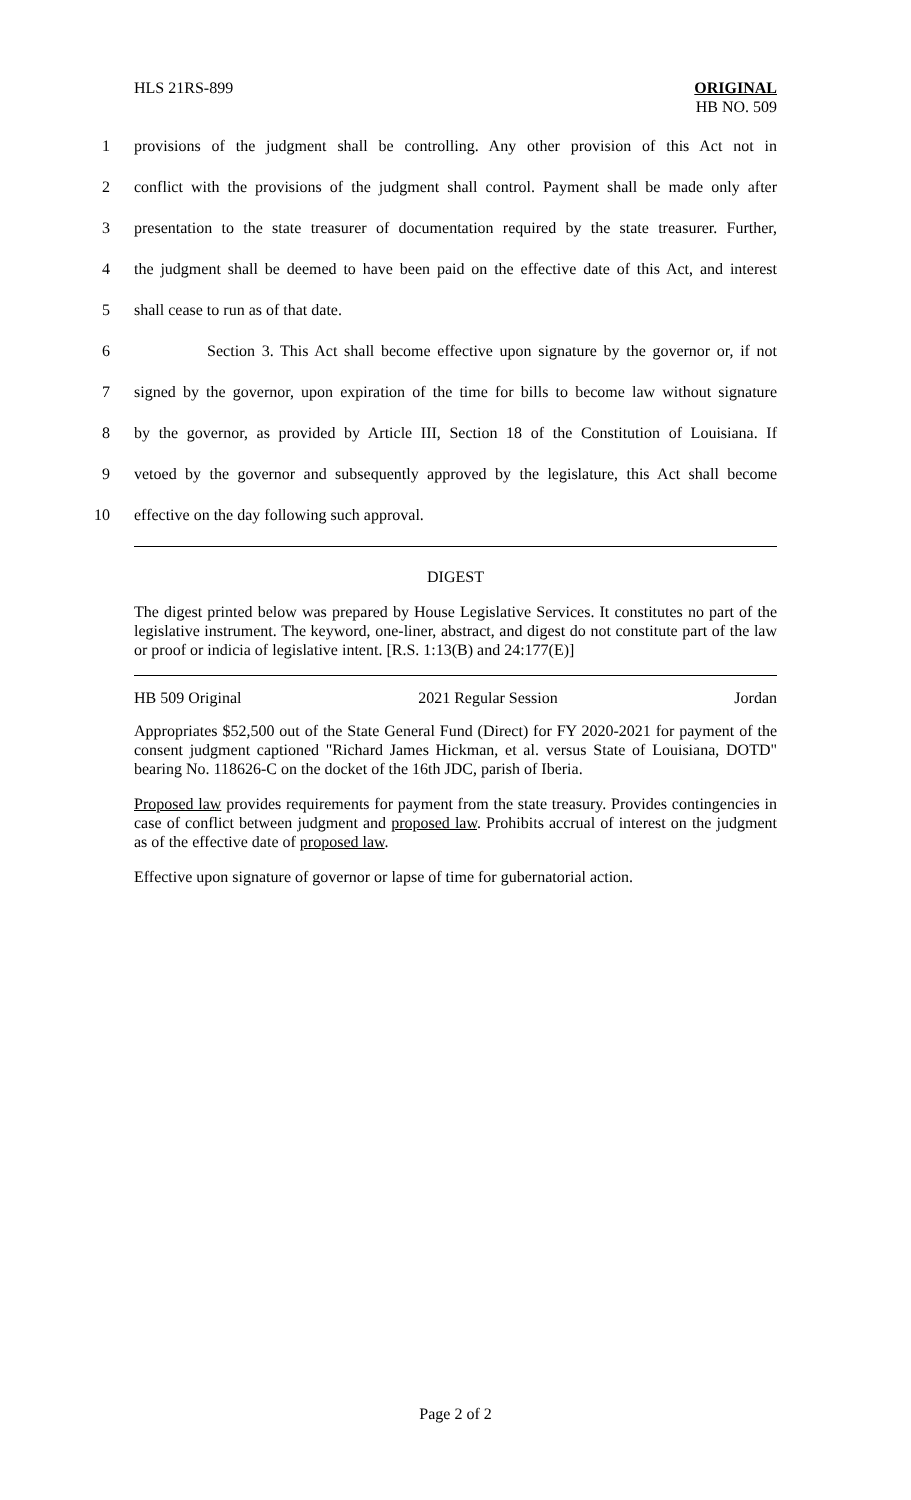HLS 21RS-899 ORIGINAL
HB NO. 509
1 provisions of the judgment shall be controlling. Any other provision of this Act not in
2 conflict with the provisions of the judgment shall control. Payment shall be made only after
3 presentation to the state treasurer of documentation required by the state treasurer. Further,
4 the judgment shall be deemed to have been paid on the effective date of this Act, and interest
5 shall cease to run as of that date.
6 Section 3. This Act shall become effective upon signature by the governor or, if not
7 signed by the governor, upon expiration of the time for bills to become law without signature
8 by the governor, as provided by Article III, Section 18 of the Constitution of Louisiana. If
9 vetoed by the governor and subsequently approved by the legislature, this Act shall become
10 effective on the day following such approval.
DIGEST
The digest printed below was prepared by House Legislative Services. It constitutes no part of the legislative instrument. The keyword, one-liner, abstract, and digest do not constitute part of the law or proof or indicia of legislative intent. [R.S. 1:13(B) and 24:177(E)]
HB 509 Original 2021 Regular Session Jordan
Appropriates $52,500 out of the State General Fund (Direct) for FY 2020-2021 for payment of the consent judgment captioned "Richard James Hickman, et al. versus State of Louisiana, DOTD" bearing No. 118626-C on the docket of the 16th JDC, parish of Iberia.
Proposed law provides requirements for payment from the state treasury. Provides contingencies in case of conflict between judgment and proposed law. Prohibits accrual of interest on the judgment as of the effective date of proposed law.
Effective upon signature of governor or lapse of time for gubernatorial action.
Page 2 of 2